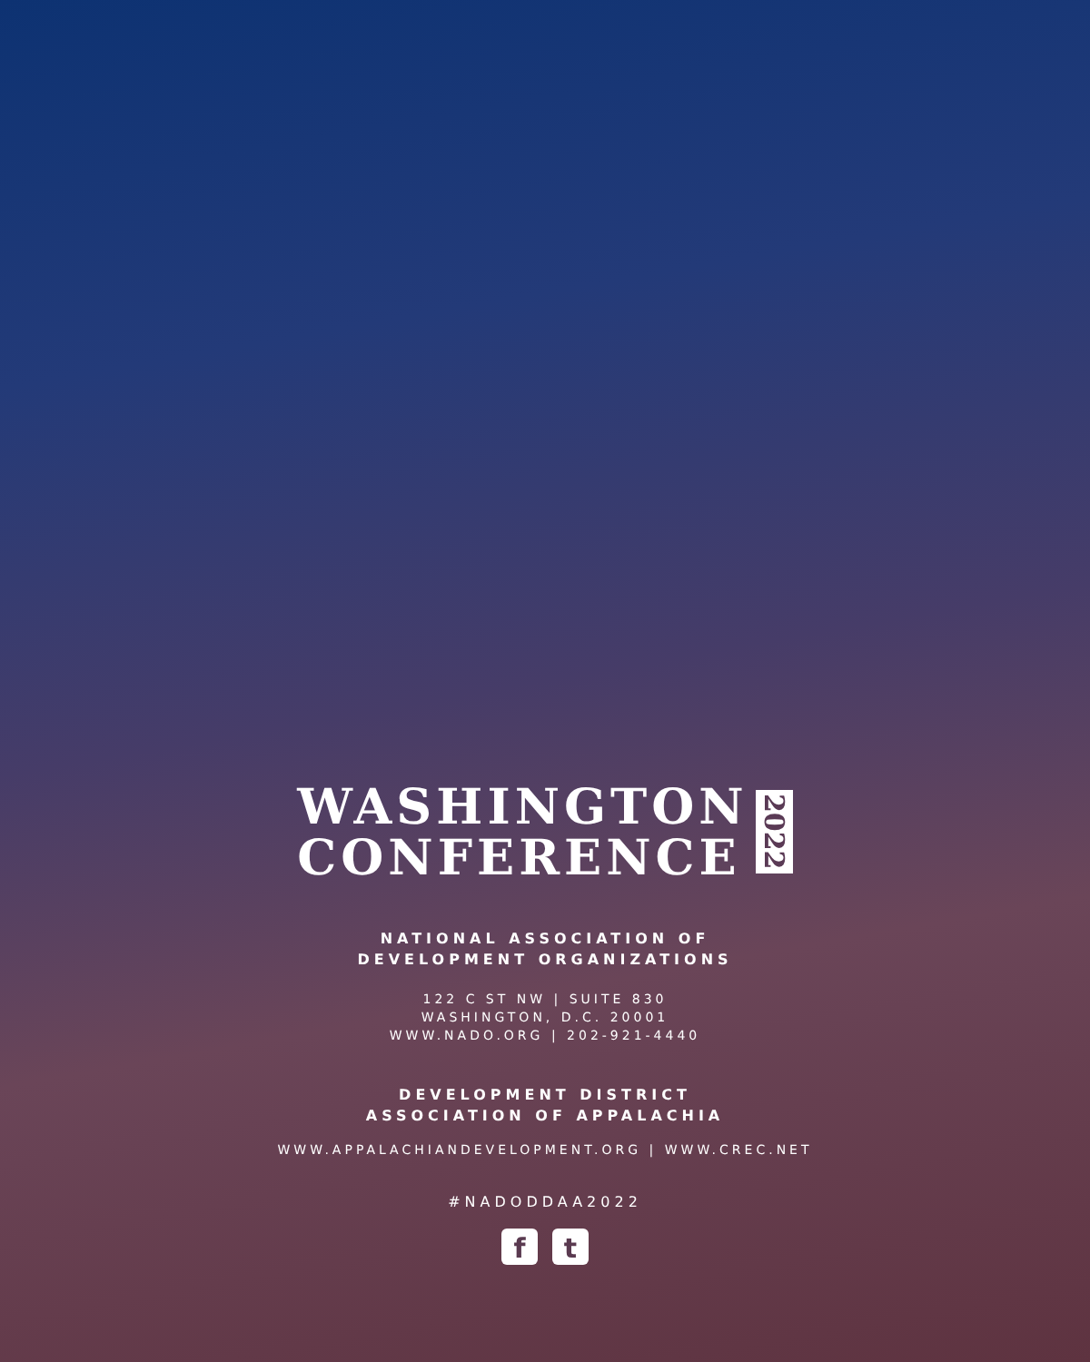WASHINGTON
CONFERENCE
2022
NATIONAL ASSOCIATION OF
DEVELOPMENT ORGANIZATIONS
122 C ST NW | SUITE 830
WASHINGTON, D.C. 20001
WWW.NADO.ORG | 202-921-4440
DEVELOPMENT DISTRICT
ASSOCIATION OF APPALACHIA
WWW.APPALACHIANDEVELOPMENT.ORG | WWW.CREC.NET
#NADODDAA2022
f t